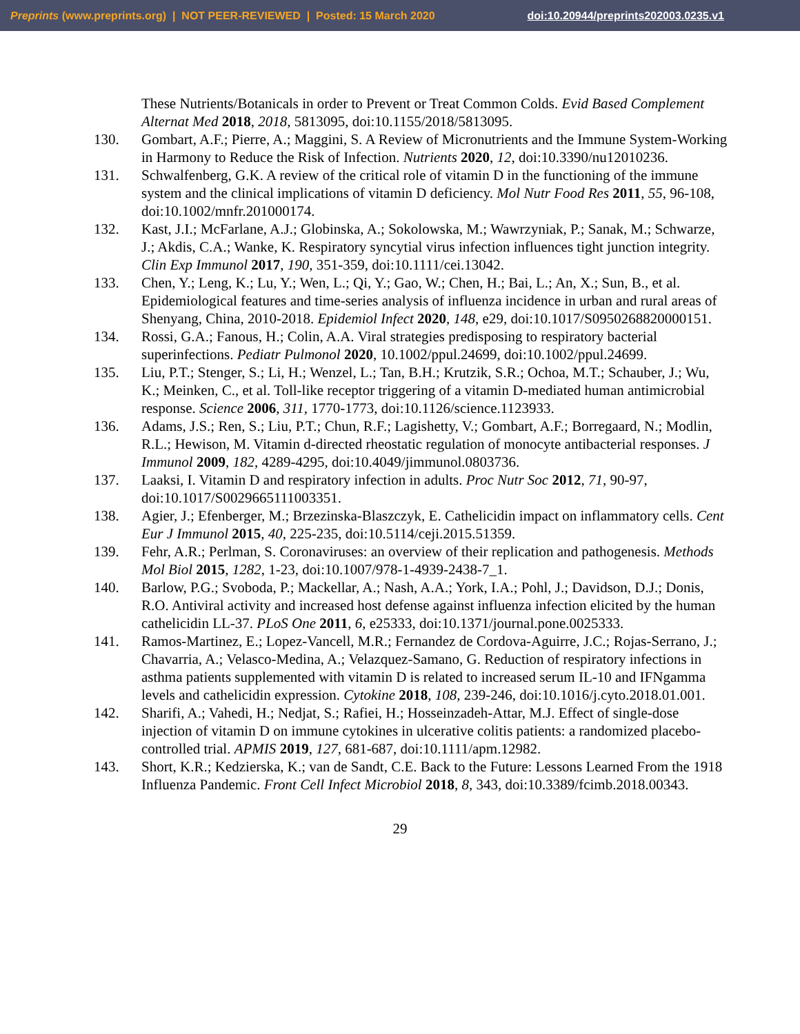Preprints (www.preprints.org) | NOT PEER-REVIEWED | Posted: 15 March 2020 doi:10.20944/preprints202003.0235.v1
These Nutrients/Botanicals in order to Prevent or Treat Common Colds. Evid Based Complement Alternat Med 2018, 2018, 5813095, doi:10.1155/2018/5813095.
130. Gombart, A.F.; Pierre, A.; Maggini, S. A Review of Micronutrients and the Immune System-Working in Harmony to Reduce the Risk of Infection. Nutrients 2020, 12, doi:10.3390/nu12010236.
131. Schwalfenberg, G.K. A review of the critical role of vitamin D in the functioning of the immune system and the clinical implications of vitamin D deficiency. Mol Nutr Food Res 2011, 55, 96-108, doi:10.1002/mnfr.201000174.
132. Kast, J.I.; McFarlane, A.J.; Globinska, A.; Sokolowska, M.; Wawrzyniak, P.; Sanak, M.; Schwarze, J.; Akdis, C.A.; Wanke, K. Respiratory syncytial virus infection influences tight junction integrity. Clin Exp Immunol 2017, 190, 351-359, doi:10.1111/cei.13042.
133. Chen, Y.; Leng, K.; Lu, Y.; Wen, L.; Qi, Y.; Gao, W.; Chen, H.; Bai, L.; An, X.; Sun, B., et al. Epidemiological features and time-series analysis of influenza incidence in urban and rural areas of Shenyang, China, 2010-2018. Epidemiol Infect 2020, 148, e29, doi:10.1017/S0950268820000151.
134. Rossi, G.A.; Fanous, H.; Colin, A.A. Viral strategies predisposing to respiratory bacterial superinfections. Pediatr Pulmonol 2020, 10.1002/ppul.24699, doi:10.1002/ppul.24699.
135. Liu, P.T.; Stenger, S.; Li, H.; Wenzel, L.; Tan, B.H.; Krutzik, S.R.; Ochoa, M.T.; Schauber, J.; Wu, K.; Meinken, C., et al. Toll-like receptor triggering of a vitamin D-mediated human antimicrobial response. Science 2006, 311, 1770-1773, doi:10.1126/science.1123933.
136. Adams, J.S.; Ren, S.; Liu, P.T.; Chun, R.F.; Lagishetty, V.; Gombart, A.F.; Borregaard, N.; Modlin, R.L.; Hewison, M. Vitamin d-directed rheostatic regulation of monocyte antibacterial responses. J Immunol 2009, 182, 4289-4295, doi:10.4049/jimmunol.0803736.
137. Laaksi, I. Vitamin D and respiratory infection in adults. Proc Nutr Soc 2012, 71, 90-97, doi:10.1017/S0029665111003351.
138. Agier, J.; Efenberger, M.; Brzezinska-Blaszczyk, E. Cathelicidin impact on inflammatory cells. Cent Eur J Immunol 2015, 40, 225-235, doi:10.5114/ceji.2015.51359.
139. Fehr, A.R.; Perlman, S. Coronaviruses: an overview of their replication and pathogenesis. Methods Mol Biol 2015, 1282, 1-23, doi:10.1007/978-1-4939-2438-7_1.
140. Barlow, P.G.; Svoboda, P.; Mackellar, A.; Nash, A.A.; York, I.A.; Pohl, J.; Davidson, D.J.; Donis, R.O. Antiviral activity and increased host defense against influenza infection elicited by the human cathelicidin LL-37. PLoS One 2011, 6, e25333, doi:10.1371/journal.pone.0025333.
141. Ramos-Martinez, E.; Lopez-Vancell, M.R.; Fernandez de Cordova-Aguirre, J.C.; Rojas-Serrano, J.; Chavarria, A.; Velasco-Medina, A.; Velazquez-Samano, G. Reduction of respiratory infections in asthma patients supplemented with vitamin D is related to increased serum IL-10 and IFNgamma levels and cathelicidin expression. Cytokine 2018, 108, 239-246, doi:10.1016/j.cyto.2018.01.001.
142. Sharifi, A.; Vahedi, H.; Nedjat, S.; Rafiei, H.; Hosseinzadeh-Attar, M.J. Effect of single-dose injection of vitamin D on immune cytokines in ulcerative colitis patients: a randomized placebo-controlled trial. APMIS 2019, 127, 681-687, doi:10.1111/apm.12982.
143. Short, K.R.; Kedzierska, K.; van de Sandt, C.E. Back to the Future: Lessons Learned From the 1918 Influenza Pandemic. Front Cell Infect Microbiol 2018, 8, 343, doi:10.3389/fcimb.2018.00343.
29